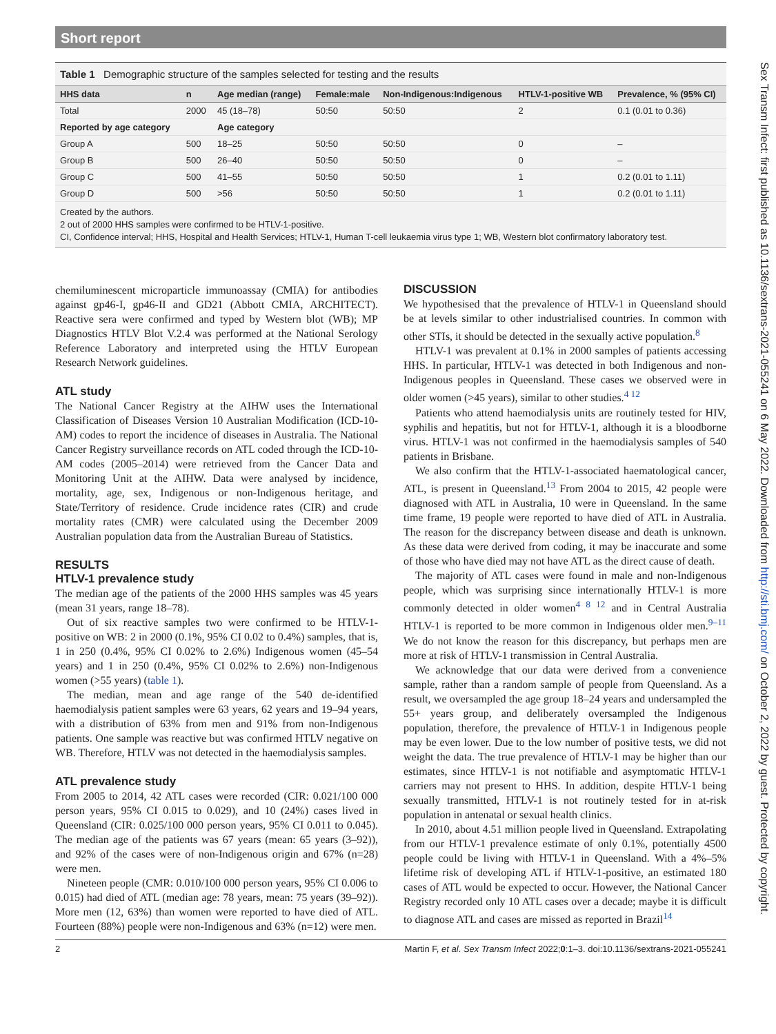Short report
Table 1 Demographic structure of the samples selected for testing and the results
| HHS data | n | Age median (range) | Female:male | Non-Indigenous:Indigenous | HTLV-1-positive WB | Prevalence, % (95% CI) |
| --- | --- | --- | --- | --- | --- | --- |
| Total | 2000 | 45 (18–78) | 50:50 | 50:50 | 2 | 0.1 (0.01 to 0.36) |
| Reported by age category | | Age category | | | | |
| Group A | 500 | 18–25 | 50:50 | 50:50 | 0 | – |
| Group B | 500 | 26–40 | 50:50 | 50:50 | 0 | – |
| Group C | 500 | 41–55 | 50:50 | 50:50 | 1 | 0.2 (0.01 to 1.11) |
| Group D | 500 | >56 | 50:50 | 50:50 | 1 | 0.2 (0.01 to 1.11) |
Created by the authors.
2 out of 2000 HHS samples were confirmed to be HTLV-1-positive.
CI, Confidence interval; HHS, Hospital and Health Services; HTLV-1, Human T-cell leukaemia virus type 1; WB, Western blot confirmatory laboratory test.
chemiluminescent microparticle immunoassay (CMIA) for antibodies against gp46-I, gp46-II and GD21 (Abbott CMIA, ARCHITECT). Reactive sera were confirmed and typed by Western blot (WB); MP Diagnostics HTLV Blot V.2.4 was performed at the National Serology Reference Laboratory and interpreted using the HTLV European Research Network guidelines.
ATL study
The National Cancer Registry at the AIHW uses the International Classification of Diseases Version 10 Australian Modification (ICD-10-AM) codes to report the incidence of diseases in Australia. The National Cancer Registry surveillance records on ATL coded through the ICD-10-AM codes (2005–2014) were retrieved from the Cancer Data and Monitoring Unit at the AIHW. Data were analysed by incidence, mortality, age, sex, Indigenous or non-Indigenous heritage, and State/Territory of residence. Crude incidence rates (CIR) and crude mortality rates (CMR) were calculated using the December 2009 Australian population data from the Australian Bureau of Statistics.
RESULTS
HTLV-1 prevalence study
The median age of the patients of the 2000 HHS samples was 45 years (mean 31 years, range 18–78).
Out of six reactive samples two were confirmed to be HTLV-1-positive on WB: 2 in 2000 (0.1%, 95% CI 0.02 to 0.4%) samples, that is, 1 in 250 (0.4%, 95% CI 0.02% to 2.6%) Indigenous women (45–54 years) and 1 in 250 (0.4%, 95% CI 0.02% to 2.6%) non-Indigenous women (>55 years) (table 1).
The median, mean and age range of the 540 de-identified haemodialysis patient samples were 63 years, 62 years and 19–94 years, with a distribution of 63% from men and 91% from non-Indigenous patients. One sample was reactive but was confirmed HTLV negative on WB. Therefore, HTLV was not detected in the haemodialysis samples.
ATL prevalence study
From 2005 to 2014, 42 ATL cases were recorded (CIR: 0.021/100 000 person years, 95% CI 0.015 to 0.029), and 10 (24%) cases lived in Queensland (CIR: 0.025/100 000 person years, 95% CI 0.011 to 0.045). The median age of the patients was 67 years (mean: 65 years (3–92)), and 92% of the cases were of non-Indigenous origin and 67% (n=28) were men.
Nineteen people (CMR: 0.010/100 000 person years, 95% CI 0.006 to 0.015) had died of ATL (median age: 78 years, mean: 75 years (39–92)). More men (12, 63%) than women were reported to have died of ATL. Fourteen (88%) people were non-Indigenous and 63% (n=12) were men.
DISCUSSION
We hypothesised that the prevalence of HTLV-1 in Queensland should be at levels similar to other industrialised countries. In common with other STIs, it should be detected in the sexually active population.<sup>8</sup>
HTLV-1 was prevalent at 0.1% in 2000 samples of patients accessing HHS. In particular, HTLV-1 was detected in both Indigenous and non-Indigenous peoples in Queensland. These cases we observed were in older women (>45 years), similar to other studies.<sup>4 12</sup>
Patients who attend haemodialysis units are routinely tested for HIV, syphilis and hepatitis, but not for HTLV-1, although it is a bloodborne virus. HTLV-1 was not confirmed in the haemodialysis samples of 540 patients in Brisbane.
We also confirm that the HTLV-1-associated haematological cancer, ATL, is present in Queensland.<sup>13</sup> From 2004 to 2015, 42 people were diagnosed with ATL in Australia, 10 were in Queensland. In the same time frame, 19 people were reported to have died of ATL in Australia. The reason for the discrepancy between disease and death is unknown. As these data were derived from coding, it may be inaccurate and some of those who have died may not have ATL as the direct cause of death.
The majority of ATL cases were found in male and non-Indigenous people, which was surprising since internationally HTLV-1 is more commonly detected in older women<sup>4 8 12</sup> and in Central Australia HTLV-1 is reported to be more common in Indigenous older men.<sup>9–11</sup> We do not know the reason for this discrepancy, but perhaps men are more at risk of HTLV-1 transmission in Central Australia.
We acknowledge that our data were derived from a convenience sample, rather than a random sample of people from Queensland. As a result, we oversampled the age group 18–24 years and undersampled the 55+ years group, and deliberately oversampled the Indigenous population, therefore, the prevalence of HTLV-1 in Indigenous people may be even lower. Due to the low number of positive tests, we did not weight the data. The true prevalence of HTLV-1 may be higher than our estimates, since HTLV-1 is not notifiable and asymptomatic HTLV-1 carriers may not present to HHS. In addition, despite HTLV-1 being sexually transmitted, HTLV-1 is not routinely tested for in at-risk population in antenatal or sexual health clinics.
In 2010, about 4.51 million people lived in Queensland. Extrapolating from our HTLV-1 prevalence estimate of only 0.1%, potentially 4500 people could be living with HTLV-1 in Queensland. With a 4%–5% lifetime risk of developing ATL if HTLV-1-positive, an estimated 180 cases of ATL would be expected to occur. However, the National Cancer Registry recorded only 10 ATL cases over a decade; maybe it is difficult to diagnose ATL and cases are missed as reported in Brazil<sup>14</sup>
2 Martin F, et al. Sex Transm Infect 2022;0:1–3. doi:10.1136/sextrans-2021-055241
Sex Transm Infect: first published as 10.1136/sextrans-2021-055241 on 6 May 2022. Downloaded from http://sti.bmj.com/ on October 2, 2022 by guest. Protected by copyright.